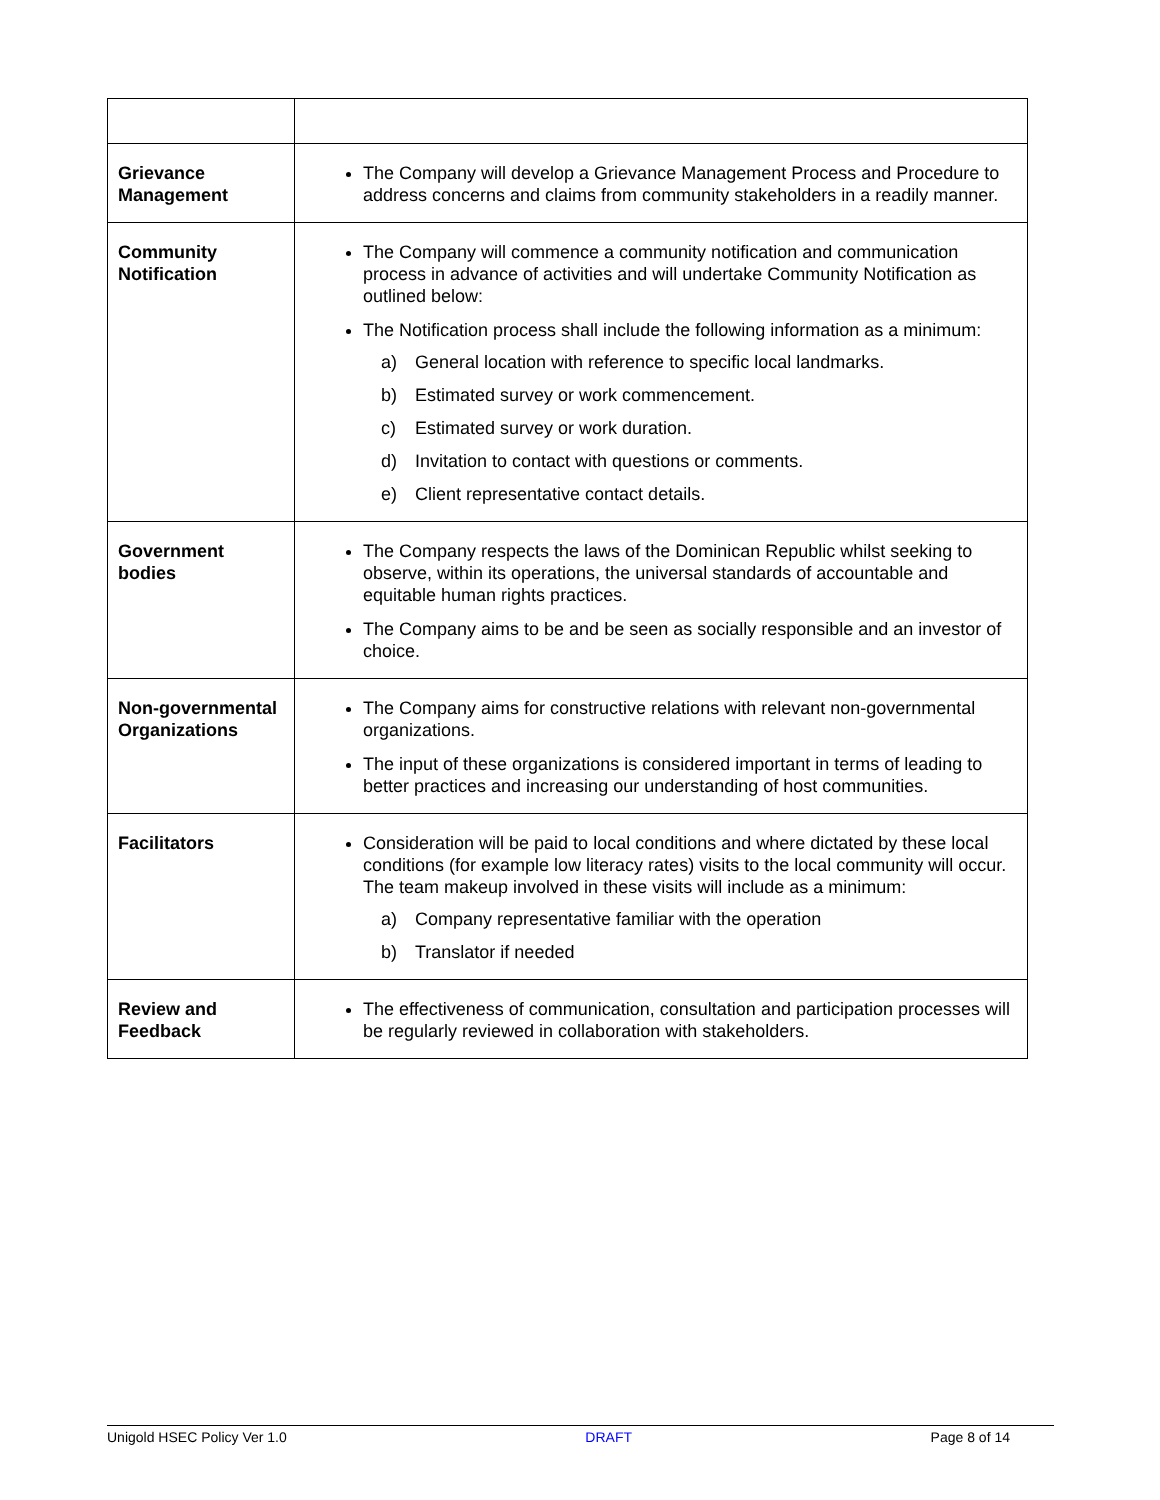| Grievance Management | The Company will develop a Grievance Management Process and Procedure to address concerns and claims from community stakeholders in a readily manner. |
| Community Notification | The Company will commence a community notification and communication process in advance of activities and will undertake Community Notification as outlined below: The Notification process shall include the following information as a minimum: a) General location with reference to specific local landmarks. b) Estimated survey or work commencement. c) Estimated survey or work duration. d) Invitation to contact with questions or comments. e) Client representative contact details. |
| Government bodies | The Company respects the laws of the Dominican Republic whilst seeking to observe, within its operations, the universal standards of accountable and equitable human rights practices. The Company aims to be and be seen as socially responsible and an investor of choice. |
| Non-governmental Organizations | The Company aims for constructive relations with relevant non-governmental organizations. The input of these organizations is considered important in terms of leading to better practices and increasing our understanding of host communities. |
| Facilitators | Consideration will be paid to local conditions and where dictated by these local conditions (for example low literacy rates) visits to the local community will occur. The team makeup involved in these visits will include as a minimum: a) Company representative familiar with the operation b) Translator if needed |
| Review and Feedback | The effectiveness of communication, consultation and participation processes will be regularly reviewed in collaboration with stakeholders. |
Unigold HSEC Policy Ver 1.0 DRAFT Page 8 of 14